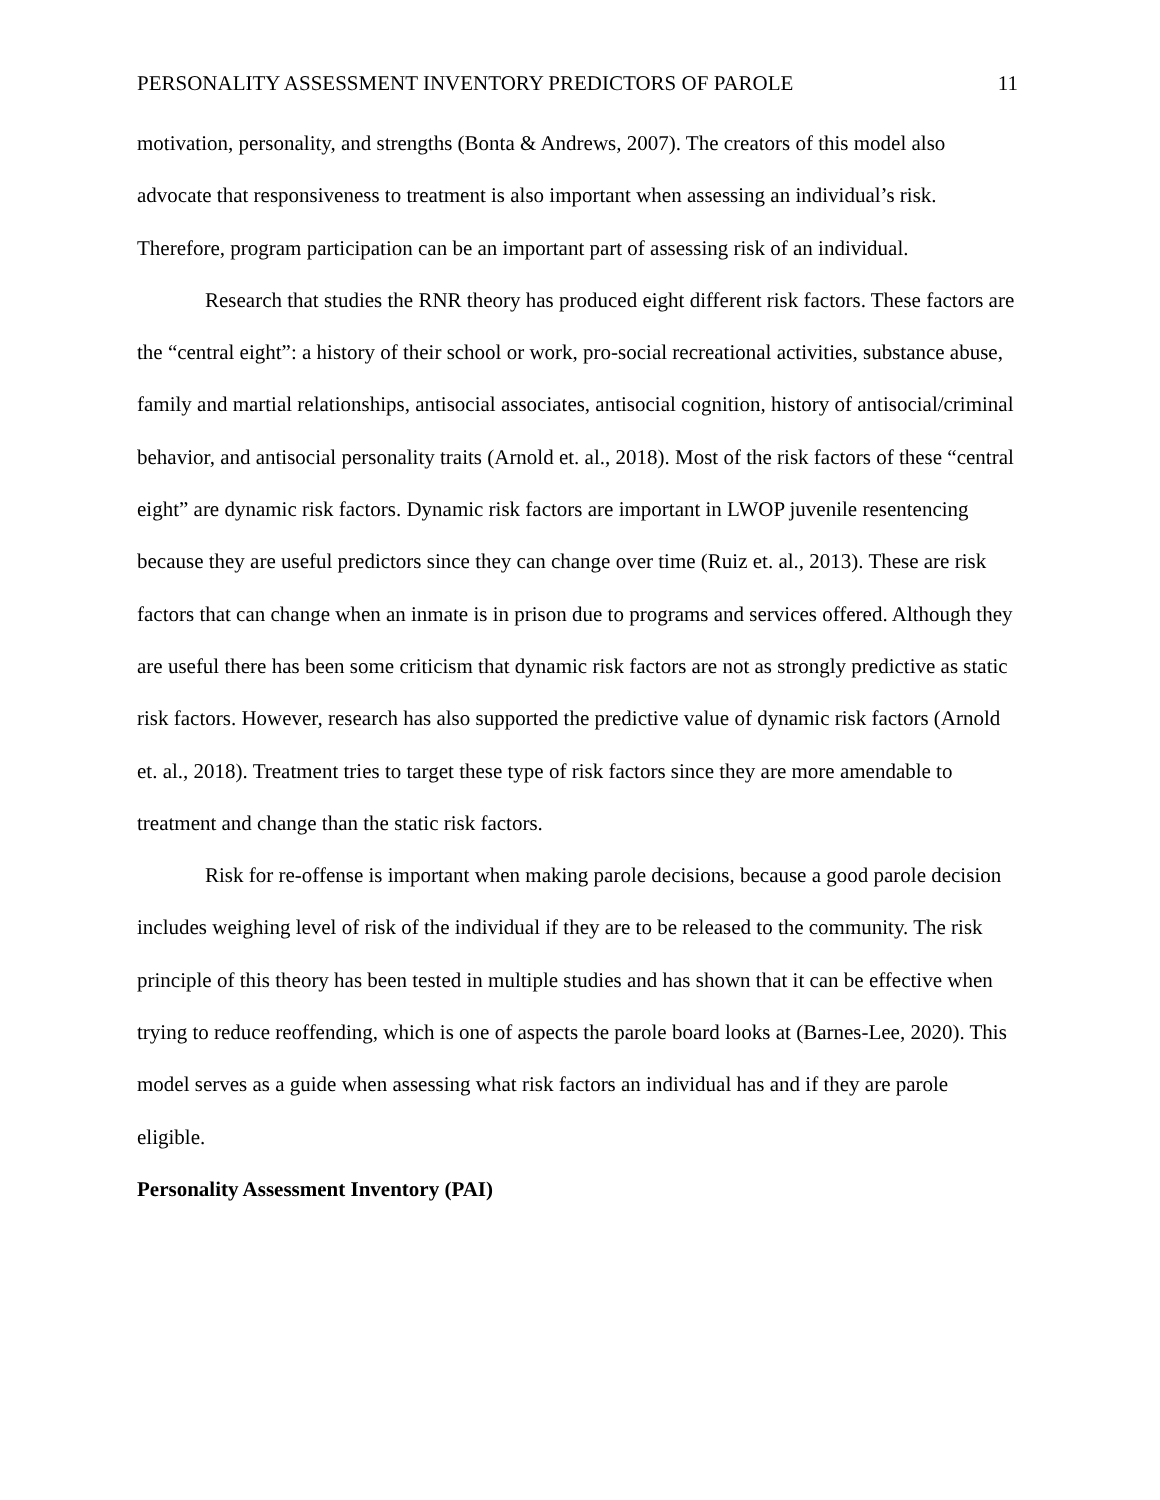PERSONALITY ASSESSMENT INVENTORY PREDICTORS OF PAROLE 11
motivation, personality, and strengths (Bonta & Andrews, 2007). The creators of this model also advocate that responsiveness to treatment is also important when assessing an individual’s risk. Therefore, program participation can be an important part of assessing risk of an individual.
Research that studies the RNR theory has produced eight different risk factors. These factors are the “central eight”: a history of their school or work, pro-social recreational activities, substance abuse, family and martial relationships, antisocial associates, antisocial cognition, history of antisocial/criminal behavior, and antisocial personality traits (Arnold et. al., 2018). Most of the risk factors of these “central eight” are dynamic risk factors. Dynamic risk factors are important in LWOP juvenile resentencing because they are useful predictors since they can change over time (Ruiz et. al., 2013). These are risk factors that can change when an inmate is in prison due to programs and services offered. Although they are useful there has been some criticism that dynamic risk factors are not as strongly predictive as static risk factors. However, research has also supported the predictive value of dynamic risk factors (Arnold et. al., 2018). Treatment tries to target these type of risk factors since they are more amendable to treatment and change than the static risk factors.
Risk for re-offense is important when making parole decisions, because a good parole decision includes weighing level of risk of the individual if they are to be released to the community. The risk principle of this theory has been tested in multiple studies and has shown that it can be effective when trying to reduce reoffending, which is one of aspects the parole board looks at (Barnes-Lee, 2020). This model serves as a guide when assessing what risk factors an individual has and if they are parole eligible.
Personality Assessment Inventory (PAI)